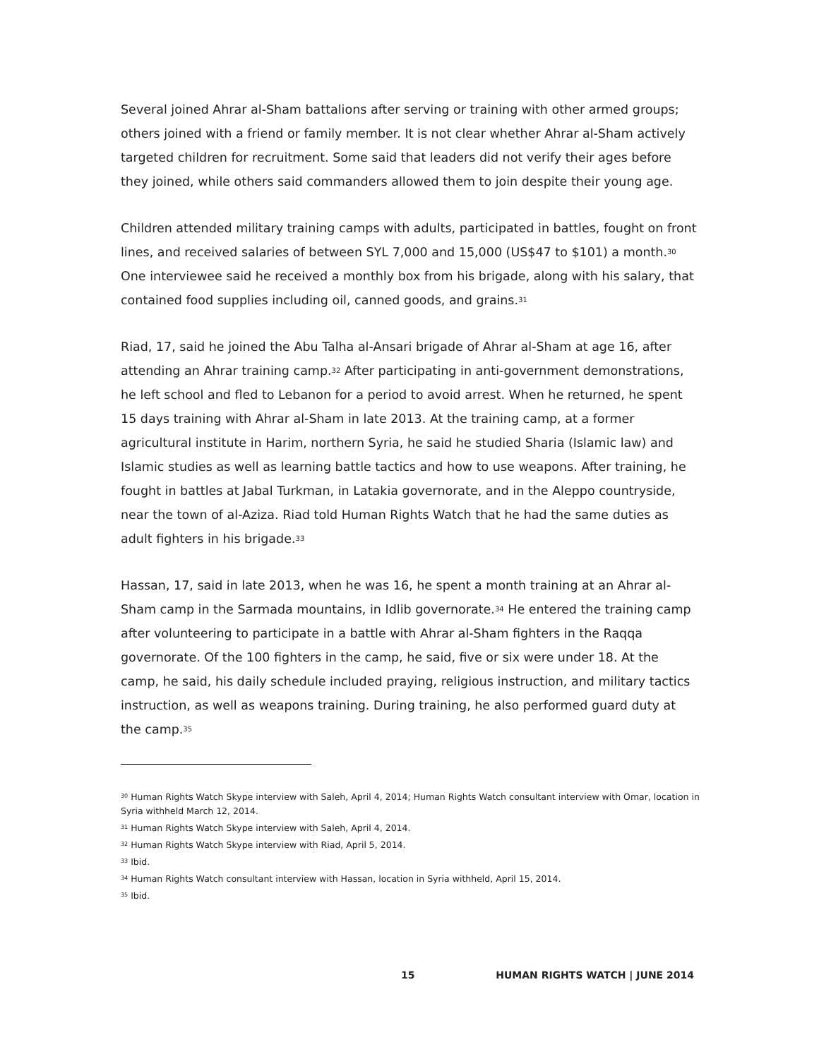Several joined Ahrar al-Sham battalions after serving or training with other armed groups; others joined with a friend or family member. It is not clear whether Ahrar al-Sham actively targeted children for recruitment. Some said that leaders did not verify their ages before they joined, while others said commanders allowed them to join despite their young age.
Children attended military training camps with adults, participated in battles, fought on front lines, and received salaries of between SYL 7,000 and 15,000 (US$47 to $101) a month.<sup>30</sup> One interviewee said he received a monthly box from his brigade, along with his salary, that contained food supplies including oil, canned goods, and grains.<sup>31</sup>
Riad, 17, said he joined the Abu Talha al-Ansari brigade of Ahrar al-Sham at age 16, after attending an Ahrar training camp.<sup>32</sup> After participating in anti-government demonstrations, he left school and fled to Lebanon for a period to avoid arrest. When he returned, he spent 15 days training with Ahrar al-Sham in late 2013. At the training camp, at a former agricultural institute in Harim, northern Syria, he said he studied Sharia (Islamic law) and Islamic studies as well as learning battle tactics and how to use weapons. After training, he fought in battles at Jabal Turkman, in Latakia governorate, and in the Aleppo countryside, near the town of al-Aziza. Riad told Human Rights Watch that he had the same duties as adult fighters in his brigade.<sup>33</sup>
Hassan, 17, said in late 2013, when he was 16, he spent a month training at an Ahrar al-Sham camp in the Sarmada mountains, in Idlib governorate.<sup>34</sup> He entered the training camp after volunteering to participate in a battle with Ahrar al-Sham fighters in the Raqqa governorate. Of the 100 fighters in the camp, he said, five or six were under 18. At the camp, he said, his daily schedule included praying, religious instruction, and military tactics instruction, as well as weapons training. During training, he also performed guard duty at the camp.<sup>35</sup>
<sup>30</sup> Human Rights Watch Skype interview with Saleh, April 4, 2014; Human Rights Watch consultant interview with Omar, location in Syria withheld March 12, 2014.
<sup>31</sup> Human Rights Watch Skype interview with Saleh, April 4, 2014.
<sup>32</sup> Human Rights Watch Skype interview with Riad, April 5, 2014.
<sup>33</sup> Ibid.
<sup>34</sup> Human Rights Watch consultant interview with Hassan, location in Syria withheld, April 15, 2014.
<sup>35</sup> Ibid.
15 HUMAN RIGHTS WATCH | JUNE 2014